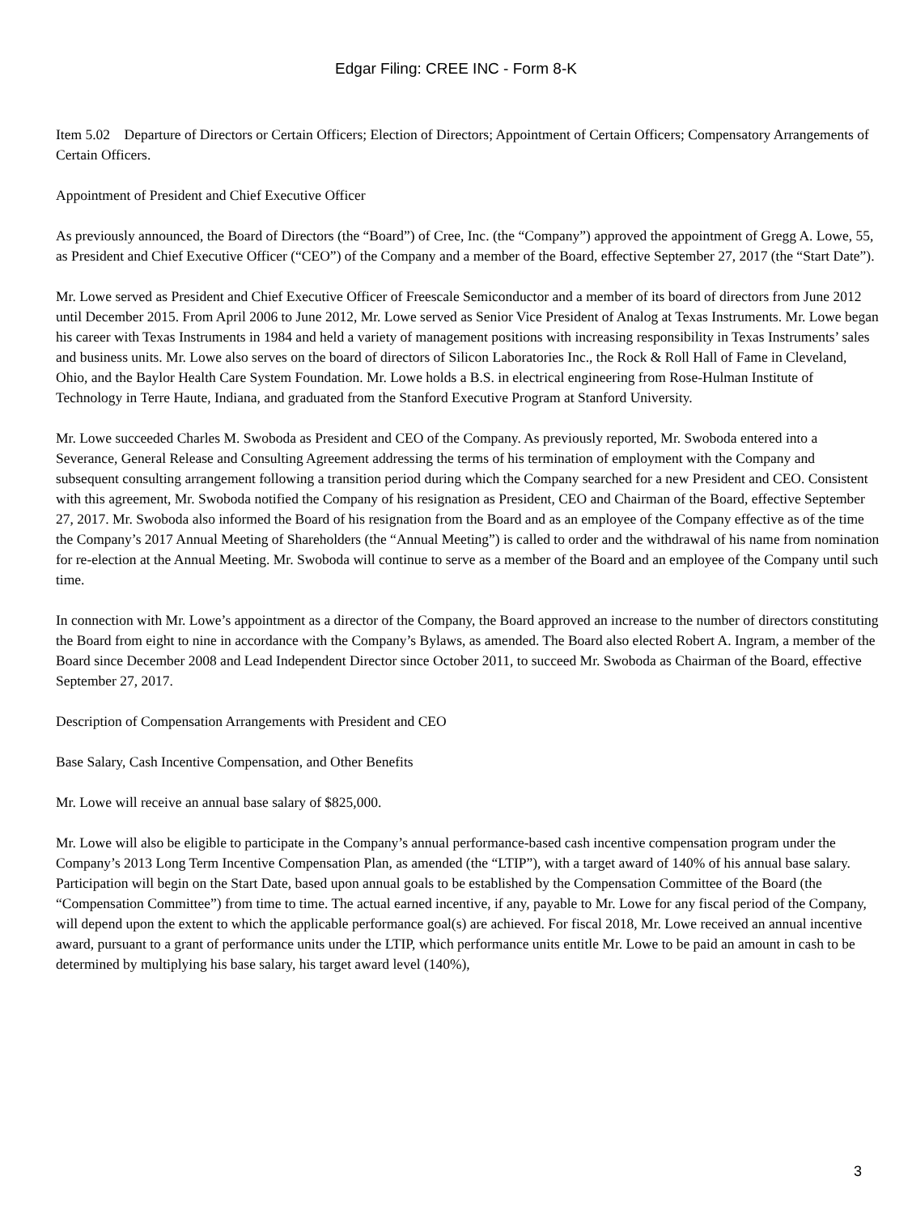Edgar Filing: CREE INC - Form 8-K
Item 5.02 Departure of Directors or Certain Officers; Election of Directors; Appointment of Certain Officers; Compensatory Arrangements of Certain Officers.
Appointment of President and Chief Executive Officer
As previously announced, the Board of Directors (the “Board”) of Cree, Inc. (the “Company”) approved the appointment of Gregg A. Lowe, 55, as President and Chief Executive Officer (“CEO”) of the Company and a member of the Board, effective September 27, 2017 (the “Start Date”).
Mr. Lowe served as President and Chief Executive Officer of Freescale Semiconductor and a member of its board of directors from June 2012 until December 2015. From April 2006 to June 2012, Mr. Lowe served as Senior Vice President of Analog at Texas Instruments. Mr. Lowe began his career with Texas Instruments in 1984 and held a variety of management positions with increasing responsibility in Texas Instruments’ sales and business units. Mr. Lowe also serves on the board of directors of Silicon Laboratories Inc., the Rock & Roll Hall of Fame in Cleveland, Ohio, and the Baylor Health Care System Foundation. Mr. Lowe holds a B.S. in electrical engineering from Rose-Hulman Institute of Technology in Terre Haute, Indiana, and graduated from the Stanford Executive Program at Stanford University.
Mr. Lowe succeeded Charles M. Swoboda as President and CEO of the Company. As previously reported, Mr. Swoboda entered into a Severance, General Release and Consulting Agreement addressing the terms of his termination of employment with the Company and subsequent consulting arrangement following a transition period during which the Company searched for a new President and CEO. Consistent with this agreement, Mr. Swoboda notified the Company of his resignation as President, CEO and Chairman of the Board, effective September 27, 2017. Mr. Swoboda also informed the Board of his resignation from the Board and as an employee of the Company effective as of the time the Company’s 2017 Annual Meeting of Shareholders (the “Annual Meeting”) is called to order and the withdrawal of his name from nomination for re-election at the Annual Meeting. Mr. Swoboda will continue to serve as a member of the Board and an employee of the Company until such time.
In connection with Mr. Lowe’s appointment as a director of the Company, the Board approved an increase to the number of directors constituting the Board from eight to nine in accordance with the Company’s Bylaws, as amended. The Board also elected Robert A. Ingram, a member of the Board since December 2008 and Lead Independent Director since October 2011, to succeed Mr. Swoboda as Chairman of the Board, effective September 27, 2017.
Description of Compensation Arrangements with President and CEO
Base Salary, Cash Incentive Compensation, and Other Benefits
Mr. Lowe will receive an annual base salary of $825,000.
Mr. Lowe will also be eligible to participate in the Company’s annual performance-based cash incentive compensation program under the Company’s 2013 Long Term Incentive Compensation Plan, as amended (the “LTIP”), with a target award of 140% of his annual base salary. Participation will begin on the Start Date, based upon annual goals to be established by the Compensation Committee of the Board (the “Compensation Committee”) from time to time. The actual earned incentive, if any, payable to Mr. Lowe for any fiscal period of the Company, will depend upon the extent to which the applicable performance goal(s) are achieved. For fiscal 2018, Mr. Lowe received an annual incentive award, pursuant to a grant of performance units under the LTIP, which performance units entitle Mr. Lowe to be paid an amount in cash to be determined by multiplying his base salary, his target award level (140%),
3